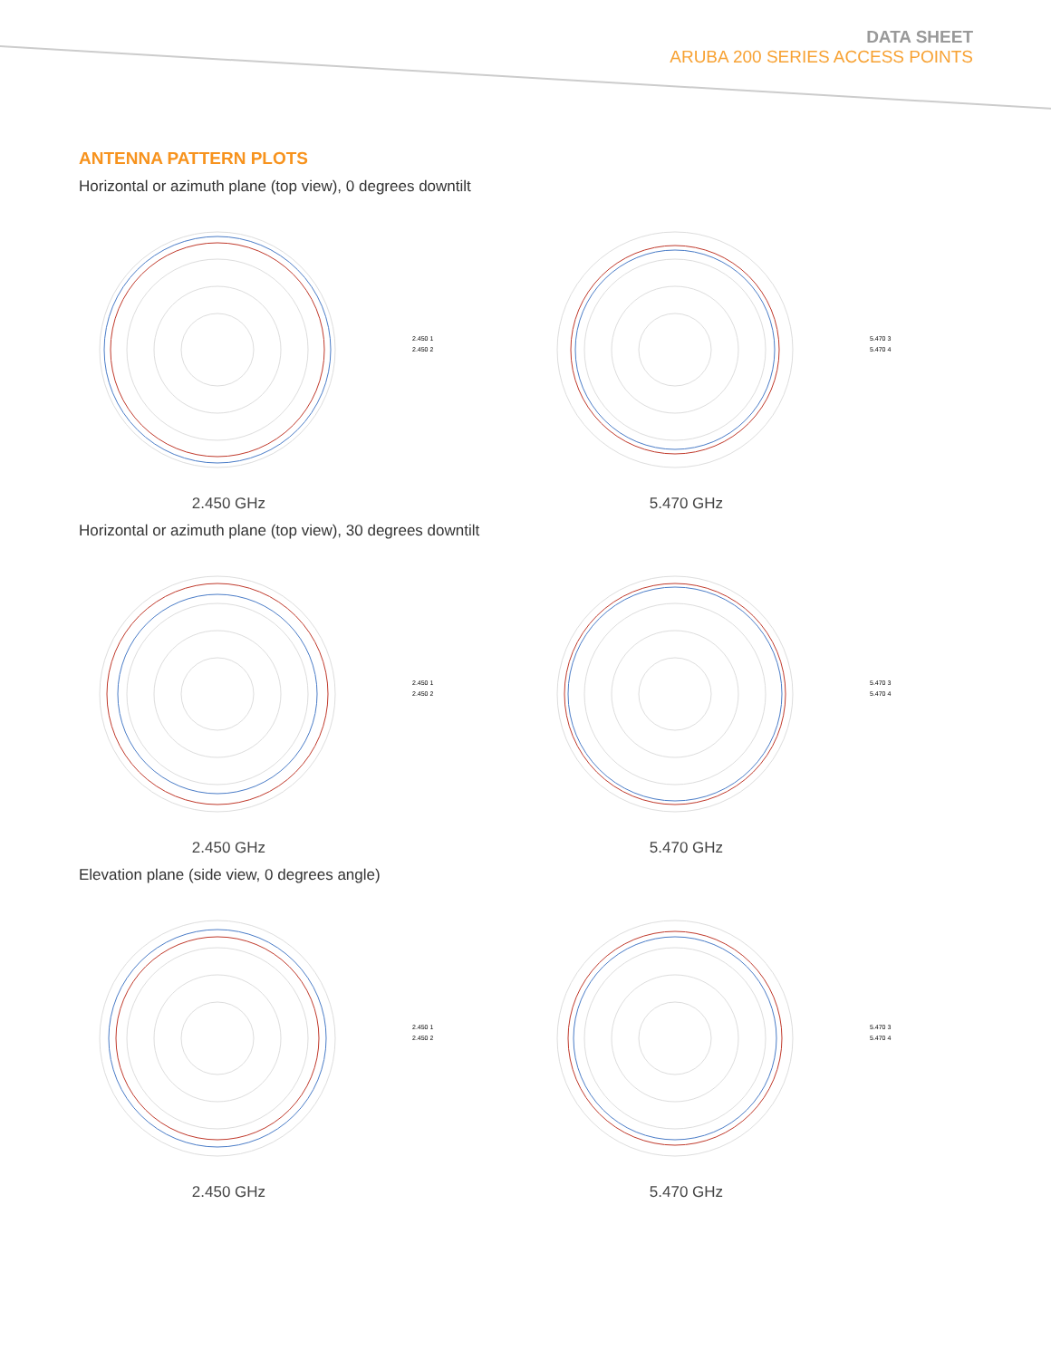DATA SHEET
ARUBA 200 SERIES ACCESS POINTS
ANTENNA PATTERN PLOTS
Horizontal or azimuth plane (top view), 0 degrees downtilt
2.450 1
2.450 2
2.450 GHz
5.470 3
5.470 4
5.470 GHz
Horizontal or azimuth plane (top view), 30 degrees downtilt
2.450 1
2.450 2
2.450 GHz
5.470 3
5.470 4
5.470 GHz
Elevation plane (side view, 0 degrees angle)
2.450 1
2.450 2
2.450 GHz
5.470 3
5.470 4
5.470 GHz